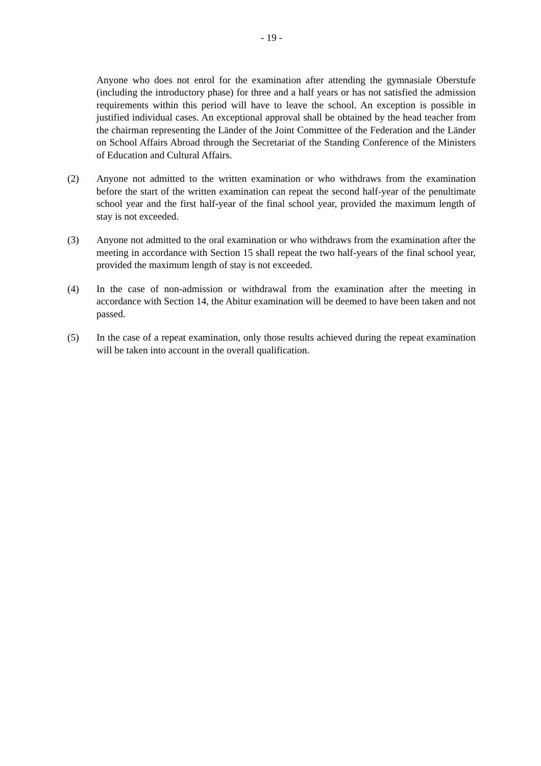- 19 -
Anyone who does not enrol for the examination after attending the gymnasiale Ober­stufe (including the introductory phase) for three and a half years or has not satisfied the admission requirements within this period will have to leave the school. An exception is possible in justified individual cases. An exceptional approval shall be obtained by the head teacher from the chairman representing the Länder of the Joint Committee of the Federation and the Länder on School Affairs Abroad through the Secretariat of the Standing Conference of the Ministers of Education and Cultural Affairs.
(2) Anyone not admitted to the written examination or who withdraws from the examina­tion before the start of the written examination can repeat the second half-year of the penultimate school year and the first half-year of the final school year, provided the maximum length of stay is not exceeded.
(3) Anyone not admitted to the oral examination or who withdraws from the examination after the meeting in accordance with Section 15 shall repeat the two half-years of the final school year, provided the maximum length of stay is not exceeded.
(4) In the case of non-admission or withdrawal from the examination after the meeting in accordance with Section 14, the Abitur examination will be deemed to have been taken and not passed.
(5) In the case of a repeat examination, only those results achieved during the repeat examination will be taken into account in the overall qualification.